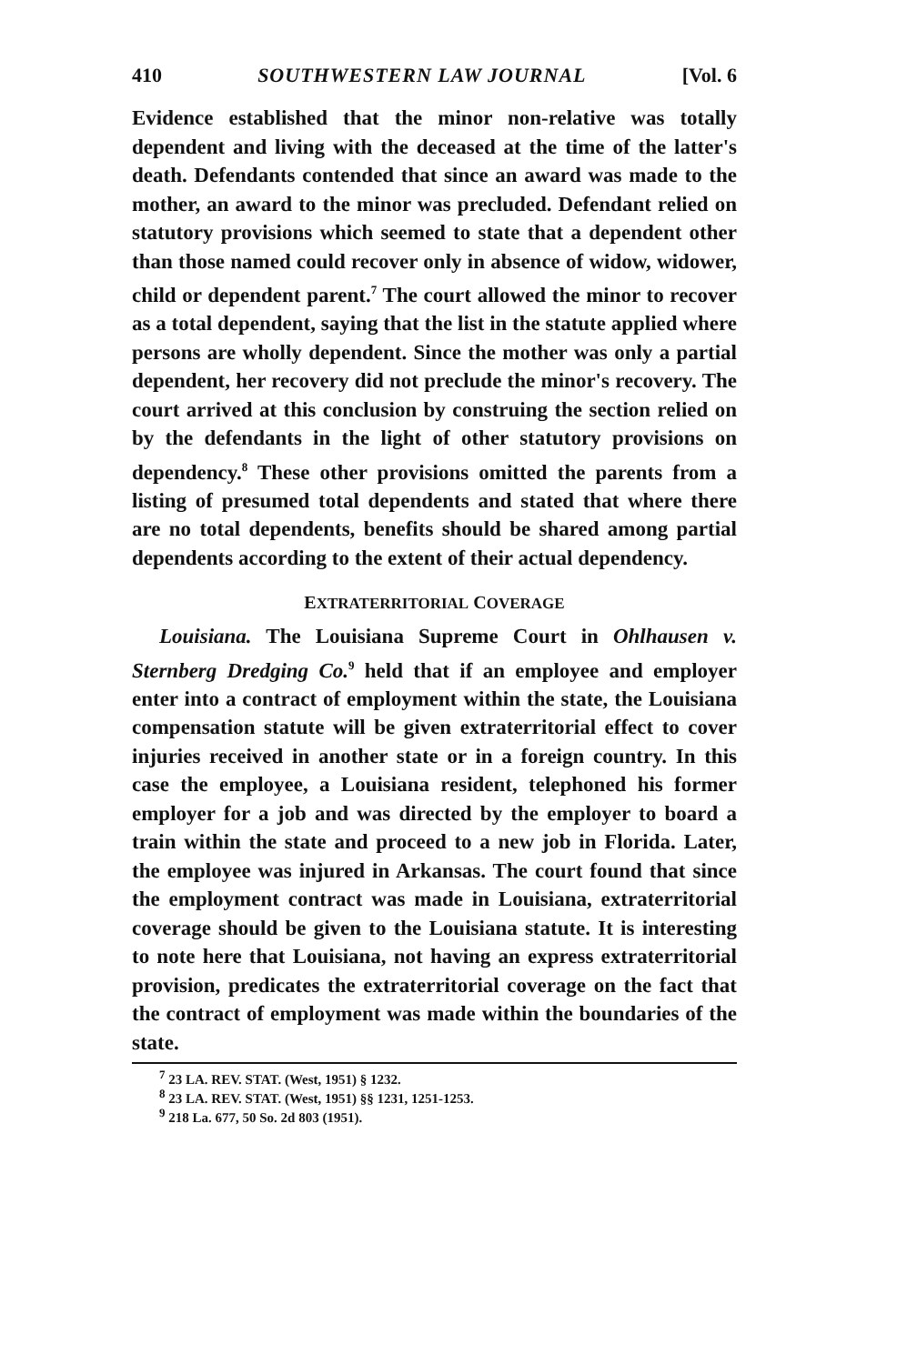410 SOUTHWESTERN LAW JOURNAL [Vol. 6
Evidence established that the minor non-relative was totally dependent and living with the deceased at the time of the latter's death. Defendants contended that since an award was made to the mother, an award to the minor was precluded. Defendant relied on statutory provisions which seemed to state that a dependent other than those named could recover only in absence of widow, widower, child or dependent parent.<sup>7</sup> The court allowed the minor to recover as a total dependent, saying that the list in the statute applied where persons are wholly dependent. Since the mother was only a partial dependent, her recovery did not preclude the minor's recovery. The court arrived at this conclusion by construing the section relied on by the defendants in the light of other statutory provisions on dependency.<sup>8</sup> These other provisions omitted the parents from a listing of presumed total dependents and stated that where there are no total dependents, benefits should be shared among partial dependents according to the extent of their actual dependency.
EXTRATERRITORIAL COVERAGE
Louisiana. The Louisiana Supreme Court in Ohlhausen v. Sternberg Dredging Co.<sup>9</sup> held that if an employee and employer enter into a contract of employment within the state, the Louisiana compensation statute will be given extraterritorial effect to cover injuries received in another state or in a foreign country. In this case the employee, a Louisiana resident, telephoned his former employer for a job and was directed by the employer to board a train within the state and proceed to a new job in Florida. Later, the employee was injured in Arkansas. The court found that since the employment contract was made in Louisiana, extraterritorial coverage should be given to the Louisiana statute. It is interesting to note here that Louisiana, not having an express extraterritorial provision, predicates the extraterritorial coverage on the fact that the contract of employment was made within the boundaries of the state.
<sup>7</sup> 23 LA. REV. STAT. (West, 1951) § 1232.
<sup>8</sup> 23 LA. REV. STAT. (West, 1951) §§ 1231, 1251-1253.
<sup>9</sup> 218 La. 677, 50 So. 2d 803 (1951).